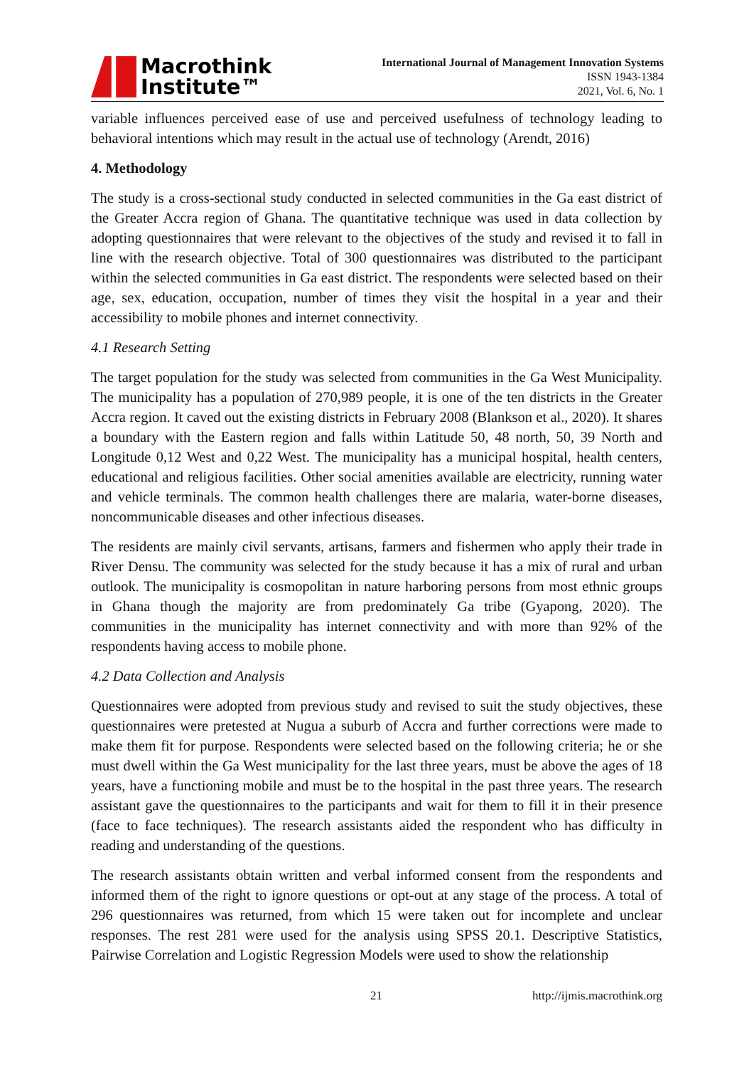Macrothink
Institute™
International Journal of Management Innovation Systems
ISSN 1943-1384
2021, Vol. 6, No. 1
variable influences perceived ease of use and perceived usefulness of technology leading to behavioral intentions which may result in the actual use of technology (Arendt, 2016)
4. Methodology
The study is a cross-sectional study conducted in selected communities in the Ga east district of the Greater Accra region of Ghana. The quantitative technique was used in data collection by adopting questionnaires that were relevant to the objectives of the study and revised it to fall in line with the research objective. Total of 300 questionnaires was distributed to the participant within the selected communities in Ga east district. The respondents were selected based on their age, sex, education, occupation, number of times they visit the hospital in a year and their accessibility to mobile phones and internet connectivity.
4.1 Research Setting
The target population for the study was selected from communities in the Ga West Municipality. The municipality has a population of 270,989 people, it is one of the ten districts in the Greater Accra region. It caved out the existing districts in February 2008 (Blankson et al., 2020). It shares a boundary with the Eastern region and falls within Latitude 50, 48 north, 50, 39 North and Longitude 0,12 West and 0,22 West. The municipality has a municipal hospital, health centers, educational and religious facilities. Other social amenities available are electricity, running water and vehicle terminals. The common health challenges there are malaria, water-borne diseases, noncommunicable diseases and other infectious diseases.
The residents are mainly civil servants, artisans, farmers and fishermen who apply their trade in River Densu. The community was selected for the study because it has a mix of rural and urban outlook. The municipality is cosmopolitan in nature harboring persons from most ethnic groups in Ghana though the majority are from predominately Ga tribe (Gyapong, 2020). The communities in the municipality has internet connectivity and with more than 92% of the respondents having access to mobile phone.
4.2 Data Collection and Analysis
Questionnaires were adopted from previous study and revised to suit the study objectives, these questionnaires were pretested at Nugua a suburb of Accra and further corrections were made to make them fit for purpose. Respondents were selected based on the following criteria; he or she must dwell within the Ga West municipality for the last three years, must be above the ages of 18 years, have a functioning mobile and must be to the hospital in the past three years. The research assistant gave the questionnaires to the participants and wait for them to fill it in their presence (face to face techniques). The research assistants aided the respondent who has difficulty in reading and understanding of the questions.
The research assistants obtain written and verbal informed consent from the respondents and informed them of the right to ignore questions or opt-out at any stage of the process. A total of 296 questionnaires was returned, from which 15 were taken out for incomplete and unclear responses. The rest 281 were used for the analysis using SPSS 20.1. Descriptive Statistics, Pairwise Correlation and Logistic Regression Models were used to show the relationship
21 http://ijmis.macrothink.org